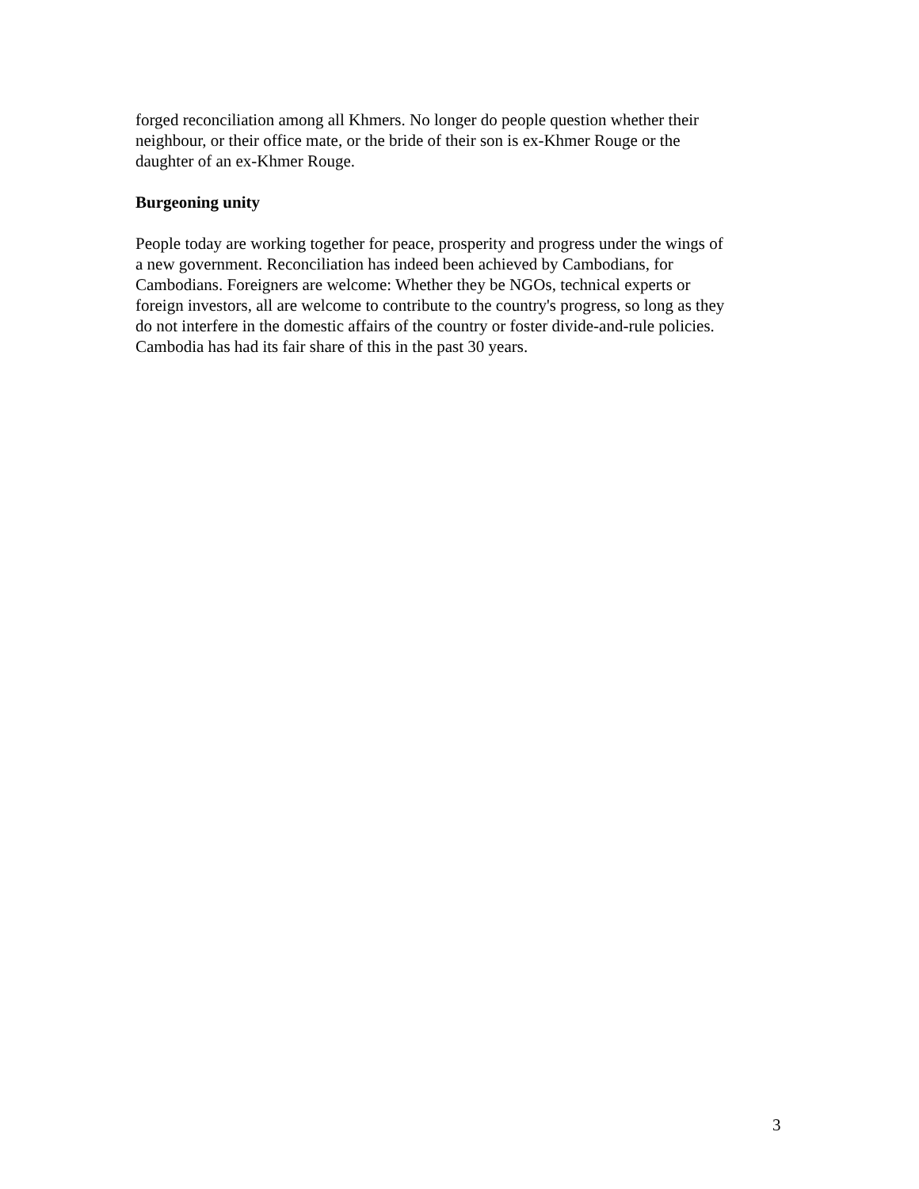forged reconciliation among all Khmers. No longer do people question whether their
neighbour, or their office mate, or the bride of their son is ex-Khmer Rouge or the
daughter of an ex-Khmer Rouge.
Burgeoning unity
People today are working together for peace, prosperity and progress under the wings of
a new government. Reconciliation has indeed been achieved by Cambodians, for
Cambodians. Foreigners are welcome: Whether they be NGOs, technical experts or
foreign investors, all are welcome to contribute to the country's progress, so long as they
do not interfere in the domestic affairs of the country or foster divide-and-rule policies.
Cambodia has had its fair share of this in the past 30 years.
3